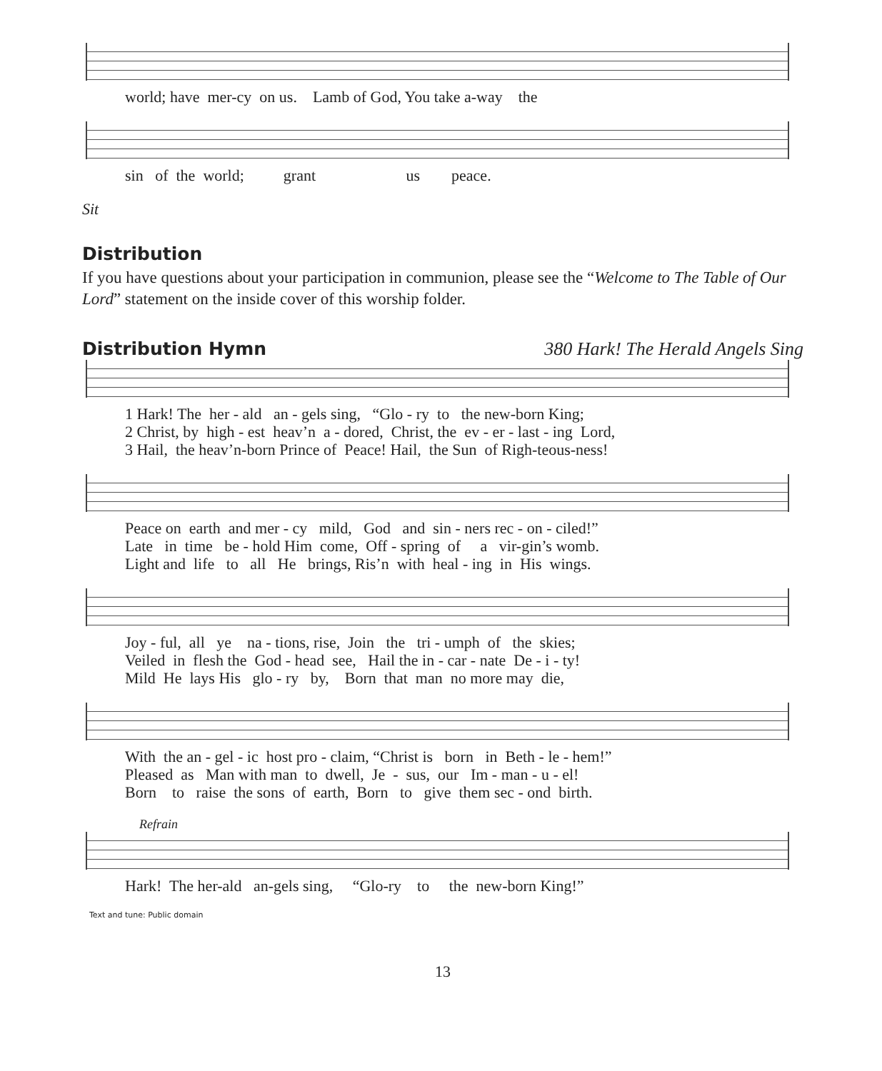world; have mer-cy on us. Lamb of God, You take a-way the
sin of the world; grant us peace.
Sit
Distribution
If you have questions about your participation in communion, please see the “Welcome to The Table of Our Lord” statement on the inside cover of this worship folder.
Distribution Hymn 380 Hark! The Herald Angels Sing
1 Hark! The her - ald an - gels sing, “Glo - ry to the new-born King; 2 Christ, by high - est heav’n a - dored, Christ, the ev - er - last - ing Lord, 3 Hail, the heav’n-born Prince of Peace! Hail, the Sun of Righ-teous-ness!
Peace on earth and mer - cy mild, God and sin - ners rec - on - ciled!” Late in time be - hold Him come, Off - spring of a vir-gin’s womb. Light and life to all He brings, Ris’n with heal - ing in His wings.
Joy - ful, all ye na - tions, rise, Join the tri - umph of the skies; Veiled in flesh the God - head see, Hail the in - car - nate De - i - ty! Mild He lays His glo - ry by, Born that man no more may die,
With the an - gel - ic host pro - claim, “Christ is born in Beth - le - hem!” Pleased as Man with man to dwell, Je - sus, our Im - man - u - el! Born to raise the sons of earth, Born to give them sec - ond birth.
Refrain
Hark! The her-ald an-gels sing, “Glo-ry to the new-born King!”
Text and tune: Public domain
13